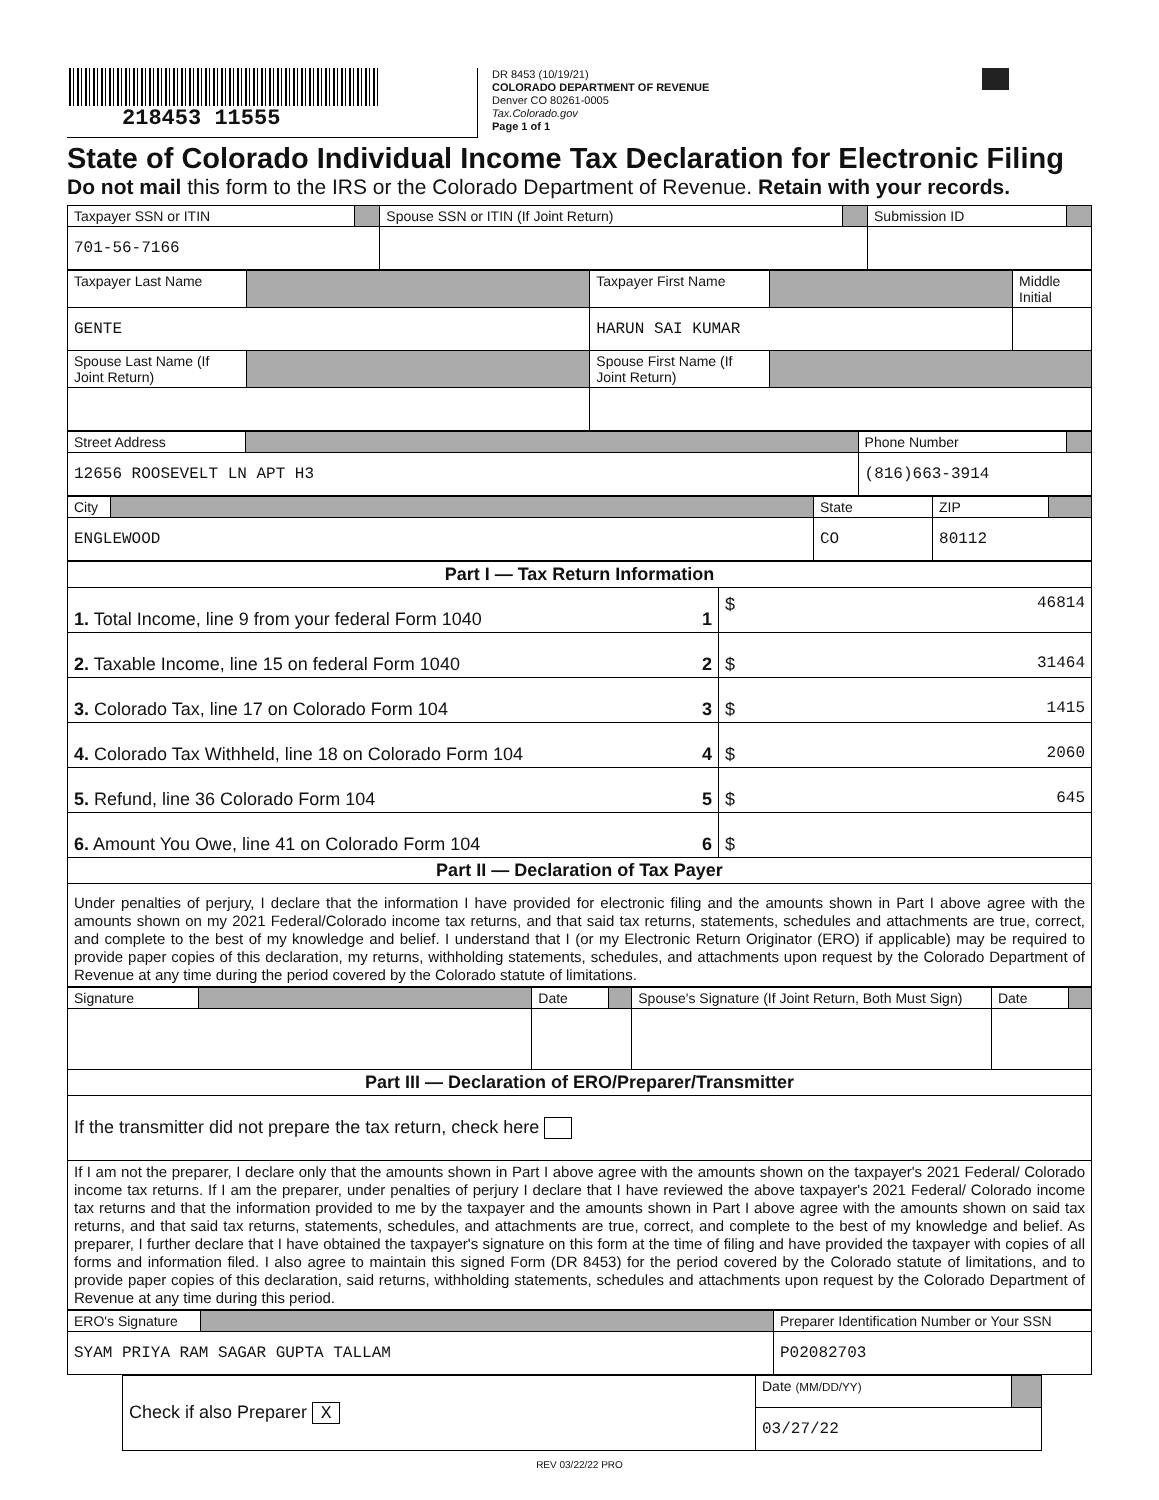218453 11555
DR 8453 (10/19/21)
COLORADO DEPARTMENT OF REVENUE
Denver CO 80261-0005
Tax.Colorado.gov
Page 1 of 1
State of Colorado Individual Income Tax Declaration for Electronic Filing
Do not mail this form to the IRS or the Colorado Department of Revenue. Retain with your records.
| Taxpayer SSN or ITIN | | Spouse SSN or ITIN (If Joint Return) | | Submission ID | |
| 701-56-7166 | | | | | |
| Taxpayer Last Name | | Taxpayer First Name | | Middle Initial |
| GENTE | | HARUN SAI KUMAR | | |
| Spouse Last Name (If Joint Return) | | Spouse First Name (If Joint Return) | | |
| Street Address | | Phone Number | |
| 12656 ROOSEVELT LN APT H3 | | (816)663-3914 | |
| City | | State | ZIP | |
| ENGLEWOOD | | CO | 80112 | |
| Part I — Tax Return Information | | |
| 1. Total Income, line 9 from your federal Form 1040 | 1 | $ 46814 |
| 2. Taxable Income, line 15 on federal Form 1040 | 2 | $ 31464 |
| 3. Colorado Tax, line 17 on Colorado Form 104 | 3 | $ 1415 |
| 4. Colorado Tax Withheld, line 18 on Colorado Form 104 | 4 | $ 2060 |
| 5. Refund, line 36 Colorado Form 104 | 5 | $ 645 |
| 6. Amount You Owe, line 41 on Colorado Form 104 | 6 | $ |
| Part II — Declaration of Tax Payer | | |
| Under penalties of perjury, I declare that the information I have provided for electronic filing and the amounts shown in Part I above agree with the amounts shown on my 2021 Federal/Colorado income tax returns, and that said tax returns, statements, schedules and attachments are true, correct, and complete to the best of my knowledge and belief. I understand that I (or my Electronic Return Originator (ERO) if applicable) may be required to provide paper copies of this declaration, my returns, withholding statements, schedules, and attachments upon request by the Colorado Department of Revenue at any time during the period covered by the Colorado statute of limitations. | | |
| Signature | | Date | | Spouse's Signature (If Joint Return, Both Must Sign) | Date | |
| Part III — Declaration of ERO/Preparer/Transmitter | | | | | | |
| If the transmitter did not prepare the tax return, check here | | | | | | |
| If I am not the preparer, I declare only that the amounts shown in Part I above agree with the amounts shown on the taxpayer's 2021 Federal/ Colorado income tax returns. If I am the preparer, under penalties of perjury I declare that I have reviewed the above taxpayer's 2021 Federal/ Colorado income tax returns and that the information provided to me by the taxpayer and the amounts shown in Part I above agree with the amounts shown on said tax returns, and that said tax returns, statements, schedules, and attachments are true, correct, and complete to the best of my knowledge and belief. As preparer, I further declare that I have obtained the taxpayer's signature on this form at the time of filing and have provided the taxpayer with copies of all forms and information filed. I also agree to maintain this signed Form (DR 8453) for the period covered by the Colorado statute of limitations, and to provide paper copies of this declaration, said returns, withholding statements, schedules and attachments upon request by the Colorado Department of Revenue at any time during this period. | | | | | | |
| ERO's Signature | | Preparer Identification Number or Your SSN |
| SYAM PRIYA RAM SAGAR GUPTA TALLAM | | P02082703 |
| Check if also Preparer X | Date (MM/DD/YY) | |
| | 03/27/22 | |
REV 03/22/22 PRO